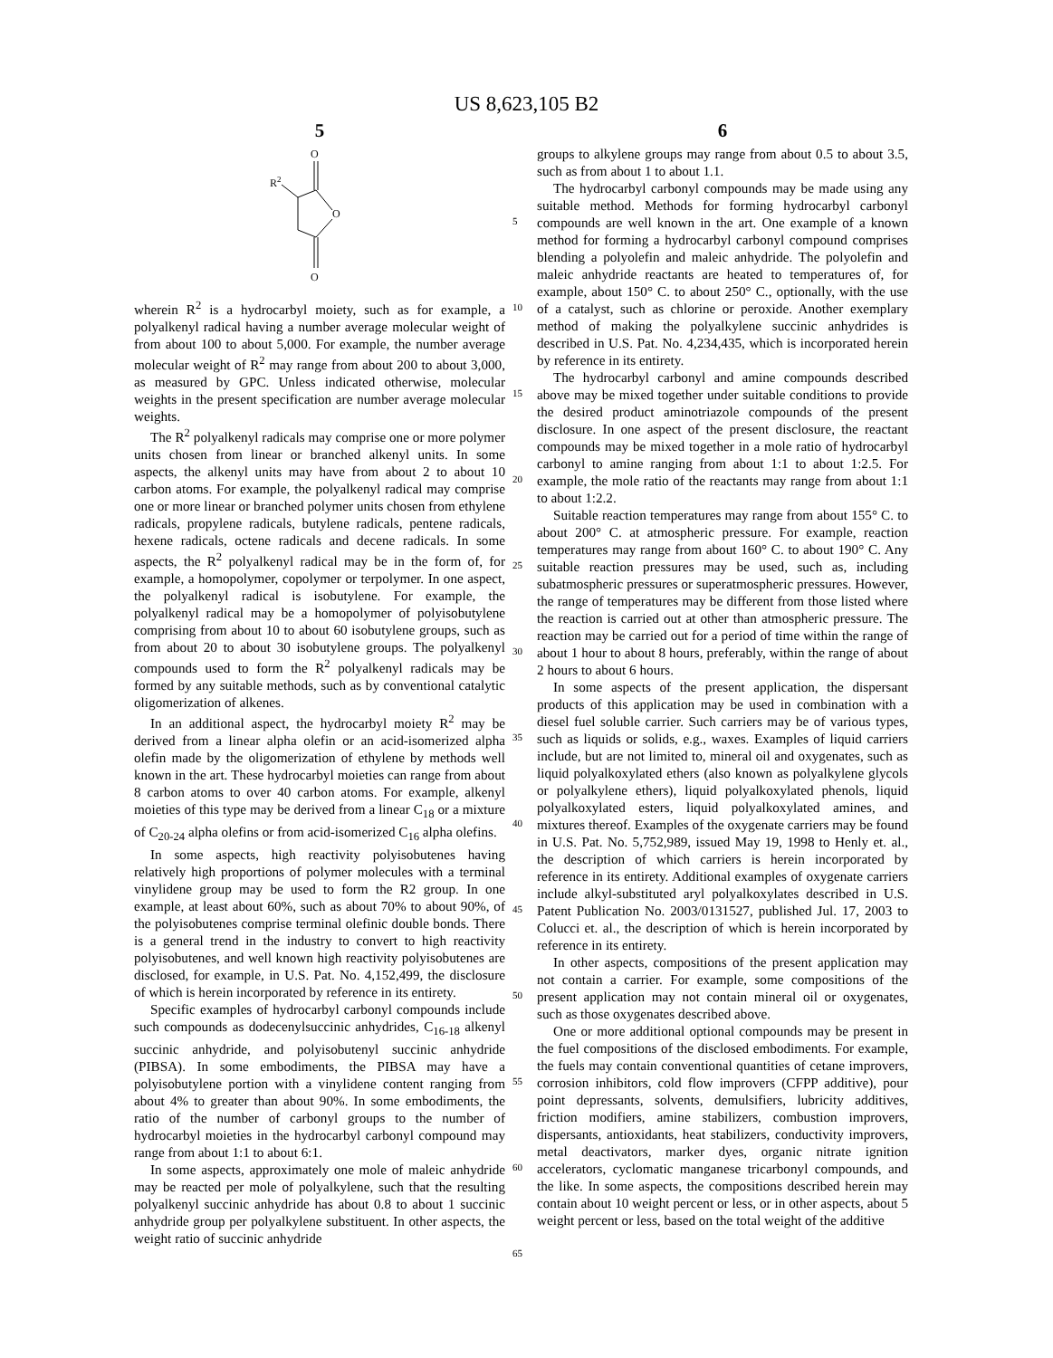US 8,623,105 B2
5
O
R2
O
O
wherein R<sup>2</sup> is a hydrocarbyl moiety, such as for example, a polyalkenyl radical having a number average molecular weight of from about 100 to about 5,000. For example, the number average molecular weight of R<sup>2</sup> may range from about 200 to about 3,000, as measured by GPC. Unless indicated otherwise, molecular weights in the present specification are number average molecular weights.
The R<sup>2</sup> polyalkenyl radicals may comprise one or more polymer units chosen from linear or branched alkenyl units. In some aspects, the alkenyl units may have from about 2 to about 10 carbon atoms. For example, the polyalkenyl radical may comprise one or more linear or branched polymer units chosen from ethylene radicals, propylene radicals, butylene radicals, pentene radicals, hexene radicals, octene radicals and decene radicals. In some aspects, the R<sup>2</sup> polyalkenyl radical may be in the form of, for example, a homopolymer, copolymer or terpolymer. In one aspect, the polyalkenyl radical is isobutylene. For example, the polyalkenyl radical may be a homopolymer of polyisobutylene comprising from about 10 to about 60 isobutylene groups, such as from about 20 to about 30 isobutylene groups. The polyalkenyl compounds used to form the R<sup>2</sup> polyalkenyl radicals may be formed by any suitable methods, such as by conventional catalytic oligomerization of alkenes.
In an additional aspect, the hydrocarbyl moiety R<sup>2</sup> may be derived from a linear alpha olefin or an acid-isomerized alpha olefin made by the oligomerization of ethylene by methods well known in the art. These hydrocarbyl moieties can range from about 8 carbon atoms to over 40 carbon atoms. For example, alkenyl moieties of this type may be derived from a linear C<sub>18</sub> or a mixture of C<sub>20-24</sub> alpha olefins or from acid-isomerized C<sub>16</sub> alpha olefins.
In some aspects, high reactivity polyisobutenes having relatively high proportions of polymer molecules with a terminal vinylidene group may be used to form the R2 group. In one example, at least about 60%, such as about 70% to about 90%, of the polyisobutenes comprise terminal olefinic double bonds. There is a general trend in the industry to convert to high reactivity polyisobutenes, and well known high reactivity polyisobutenes are disclosed, for example, in U.S. Pat. No. 4,152,499, the disclosure of which is herein incorporated by reference in its entirety.
Specific examples of hydrocarbyl carbonyl compounds include such compounds as dodecenylsuccinic anhydrides, C<sub>16-18</sub> alkenyl succinic anhydride, and polyisobutenyl succinic anhydride (PIBSA). In some embodiments, the PIBSA may have a polyisobutylene portion with a vinylidene content ranging from about 4% to greater than about 90%. In some embodiments, the ratio of the number of carbonyl groups to the number of hydrocarbyl moieties in the hydrocarbyl carbonyl compound may range from about 1:1 to about 6:1.
In some aspects, approximately one mole of maleic anhydride may be reacted per mole of polyalkylene, such that the resulting polyalkenyl succinic anhydride has about 0.8 to about 1 succinic anhydride group per polyalkylene substituent. In other aspects, the weight ratio of succinic anhydride
5
10
15
20
25
30
35
40
45
50
55
60
65
6
groups to alkylene groups may range from about 0.5 to about 3.5, such as from about 1 to about 1.1.
The hydrocarbyl carbonyl compounds may be made using any suitable method. Methods for forming hydrocarbyl carbonyl compounds are well known in the art. One example of a known method for forming a hydrocarbyl carbonyl compound comprises blending a polyolefin and maleic anhydride. The polyolefin and maleic anhydride reactants are heated to temperatures of, for example, about 150° C. to about 250° C., optionally, with the use of a catalyst, such as chlorine or peroxide. Another exemplary method of making the polyalkylene succinic anhydrides is described in U.S. Pat. No. 4,234,435, which is incorporated herein by reference in its entirety.
The hydrocarbyl carbonyl and amine compounds described above may be mixed together under suitable conditions to provide the desired product aminotriazole compounds of the present disclosure. In one aspect of the present disclosure, the reactant compounds may be mixed together in a mole ratio of hydrocarbyl carbonyl to amine ranging from about 1:1 to about 1:2.5. For example, the mole ratio of the reactants may range from about 1:1 to about 1:2.2.
Suitable reaction temperatures may range from about 155° C. to about 200° C. at atmospheric pressure. For example, reaction temperatures may range from about 160° C. to about 190° C. Any suitable reaction pressures may be used, such as, including subatmospheric pressures or superatmospheric pressures. However, the range of temperatures may be different from those listed where the reaction is carried out at other than atmospheric pressure. The reaction may be carried out for a period of time within the range of about 1 hour to about 8 hours, preferably, within the range of about 2 hours to about 6 hours.
In some aspects of the present application, the dispersant products of this application may be used in combination with a diesel fuel soluble carrier. Such carriers may be of various types, such as liquids or solids, e.g., waxes. Examples of liquid carriers include, but are not limited to, mineral oil and oxygenates, such as liquid polyalkoxylated ethers (also known as polyalkylene glycols or polyalkylene ethers), liquid polyalkoxylated phenols, liquid polyalkoxylated esters, liquid polyalkoxylated amines, and mixtures thereof. Examples of the oxygenate carriers may be found in U.S. Pat. No. 5,752,989, issued May 19, 1998 to Henly et. al., the description of which carriers is herein incorporated by reference in its entirety. Additional examples of oxygenate carriers include alkyl-substituted aryl polyalkoxylates described in U.S. Patent Publication No. 2003/0131527, published Jul. 17, 2003 to Colucci et. al., the description of which is herein incorporated by reference in its entirety.
In other aspects, compositions of the present application may not contain a carrier. For example, some compositions of the present application may not contain mineral oil or oxygenates, such as those oxygenates described above.
One or more additional optional compounds may be present in the fuel compositions of the disclosed embodiments. For example, the fuels may contain conventional quantities of cetane improvers, corrosion inhibitors, cold flow improvers (CFPP additive), pour point depressants, solvents, demulsifiers, lubricity additives, friction modifiers, amine stabilizers, combustion improvers, dispersants, antioxidants, heat stabilizers, conductivity improvers, metal deactivators, marker dyes, organic nitrate ignition accelerators, cyclomatic manganese tricarbonyl compounds, and the like. In some aspects, the compositions described herein may contain about 10 weight percent or less, or in other aspects, about 5 weight percent or less, based on the total weight of the additive